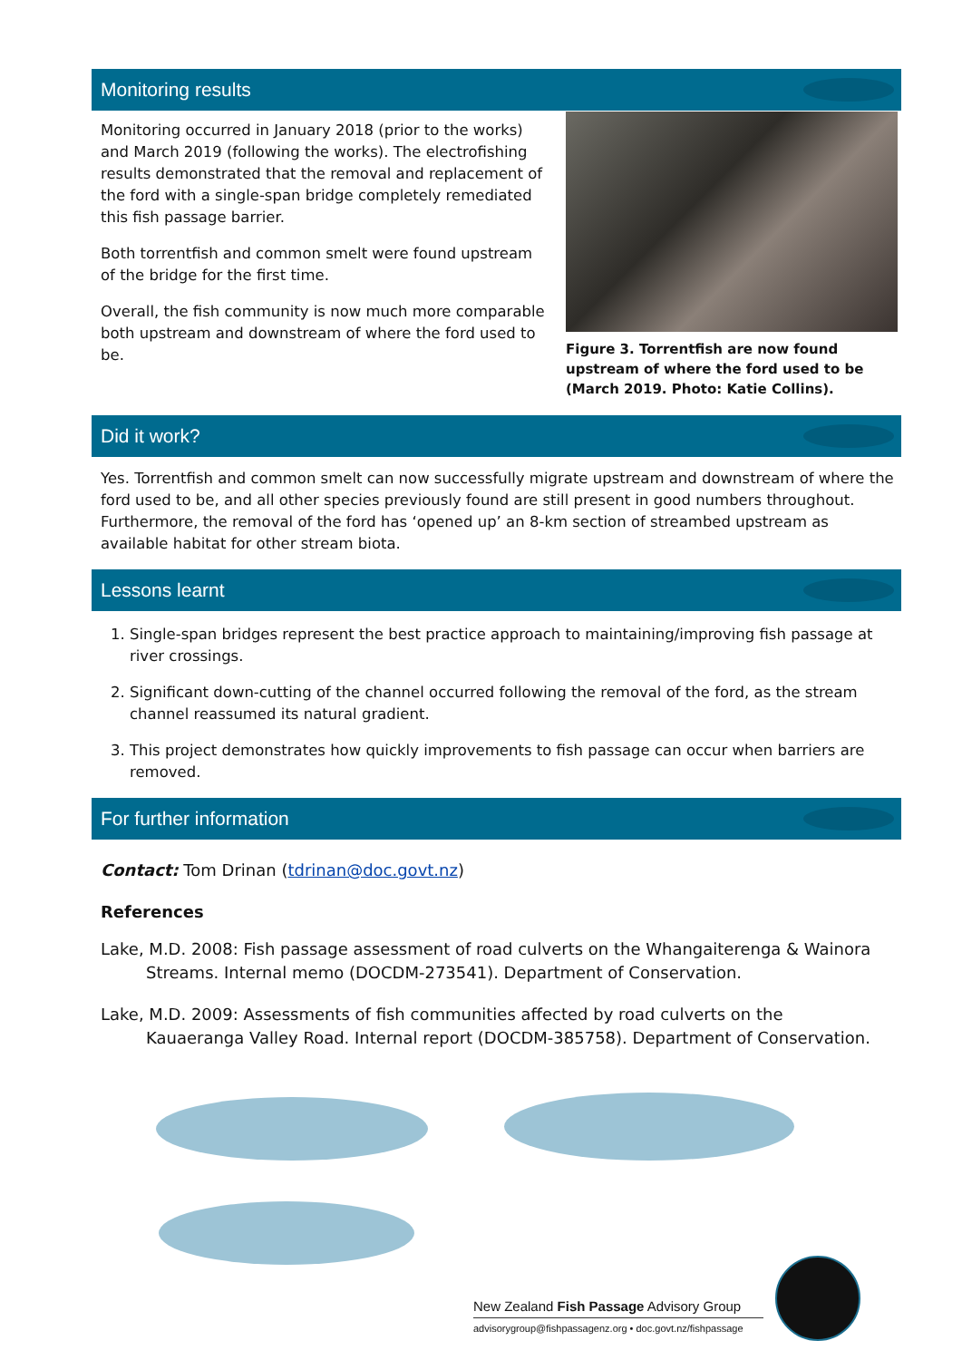Monitoring results
Monitoring occurred in January 2018 (prior to the works) and March 2019 (following the works). The electrofishing results demonstrated that the removal and replacement of the ford with a single-span bridge completely remediated this fish passage barrier.
Both torrentfish and common smelt were found upstream of the bridge for the first time.
Overall, the fish community is now much more comparable both upstream and downstream of where the ford used to be.
Figure 3. Torrentfish are now found upstream of where the ford used to be (March 2019. Photo: Katie Collins).
Did it work?
Yes. Torrentfish and common smelt can now successfully migrate upstream and downstream of where the ford used to be, and all other species previously found are still present in good numbers throughout. Furthermore, the removal of the ford has ‘opened up’ an 8-km section of streambed upstream as available habitat for other stream biota.
Lessons learnt
1. Single-span bridges represent the best practice approach to maintaining/improving fish passage at river crossings.
2. Significant down-cutting of the channel occurred following the removal of the ford, as the stream channel reassumed its natural gradient.
3. This project demonstrates how quickly improvements to fish passage can occur when barriers are removed.
For further information
Contact: Tom Drinan (tdrinan@doc.govt.nz)
References
Lake, M.D. 2008: Fish passage assessment of road culverts on the Whangaiterenga & Wainora Streams. Internal memo (DOCDM-273541). Department of Conservation.
Lake, M.D. 2009: Assessments of fish communities affected by road culverts on the Kauaeranga Valley Road. Internal report (DOCDM-385758). Department of Conservation.
New Zealand Fish Passage Advisory Group
advisorygroup@fishpassagenz.org • doc.govt.nz/fishpassage